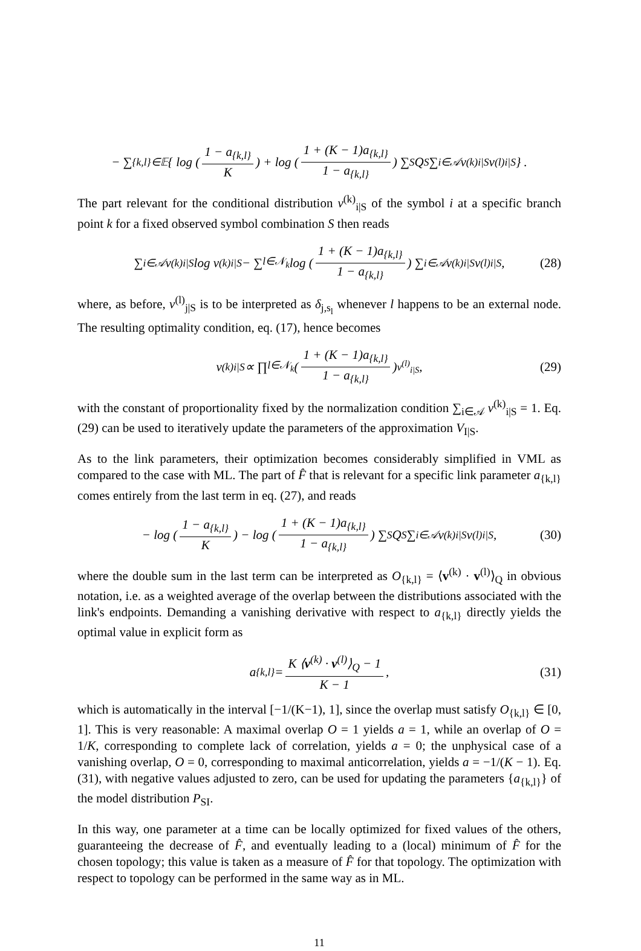− ∑<sub>{k,l}∈𝔼</sub> { log ( 1 − a<sub>{k,l}</sub> K ) + log ( 1 + (K − 1)a<sub>{k,l}</sub> 1 − a<sub>{k,l}</sub> ) ∑<sub>S</sub> Q<sub>S</sub> ∑<sub>i∈𝒜</sub> v<sup>(k)</sup><sub>i|S</sub>v<sup>(l)</sup><sub>i|S</sub> } .
The part relevant for the conditional distribution v<sup>(k)</sup><sub>i|S</sub> of the symbol i at a specific branch point k for a fixed observed symbol combination S then reads
∑<sub>i∈𝒜</sub> v<sup>(k)</sup><sub>i|S</sub> log v<sup>(k)</sup><sub>i|S</sub> − ∑<sub>l∈𝒩<sub>k</sub></sub> log ( 1 + (K − 1)a<sub>{k,l}</sub> 1 − a<sub>{k,l}</sub> ) ∑<sub>i∈𝒜</sub> v<sup>(k)</sup><sub>i|S</sub>v<sup>(l)</sup><sub>i|S</sub>, (28)
where, as before, v<sup>(l)</sup><sub>j|S</sub> is to be interpreted as δ<sub>j,s<sub>l</sub></sub> whenever l happens to be an external node. The resulting optimality condition, eq. (17), hence becomes
v<sup>(k)</sup><sub>i|S</sub> ∝ ∏<sub>l∈𝒩<sub>k</sub></sub> ( 1 + (K − 1)a<sub>{k,l}</sub> 1 − a<sub>{k,l}</sub> )<sup>v<sup>(l)</sup><sub>i|S</sub></sup> , (29)
with the constant of proportionality fixed by the normalization condition ∑<sub>i∈𝒜</sub> v<sup>(k)</sup><sub>i|S</sub> = 1. Eq. (29) can be used to iteratively update the parameters of the approximation V<sub>I|S</sub>.
As to the link parameters, their optimization becomes considerably simplified in VML as compared to the case with ML. The part of F̂ that is relevant for a specific link parameter a<sub>{k,l}</sub> comes entirely from the last term in eq. (27), and reads
− log ( 1 − a<sub>{k,l}</sub> K ) − log ( 1 + (K − 1)a<sub>{k,l}</sub> 1 − a<sub>{k,l}</sub> ) ∑<sub>S</sub> Q<sub>S</sub> ∑<sub>i∈𝒜</sub> v<sup>(k)</sup><sub>i|S</sub>v<sup>(l)</sup><sub>i|S</sub>, (30)
where the double sum in the last term can be interpreted as O<sub>{k,l}</sub> = ⟨v<sup>(k)</sup> · v<sup>(l)</sup>⟩<sub>Q</sub> in obvious notation, i.e. as a weighted average of the overlap between the distributions associated with the link's endpoints. Demanding a vanishing derivative with respect to a<sub>{k,l}</sub> directly yields the optimal value in explicit form as
a<sub>{k,l}</sub> = K ⟨v<sup>(k)</sup> · v<sup>(l)</sup>⟩<sub>Q</sub> − 1 K − 1, (31)
which is automatically in the interval [−1/(K−1), 1], since the overlap must satisfy O<sub>{k,l}</sub> ∈ [0, 1]. This is very reasonable: A maximal overlap O = 1 yields a = 1, while an overlap of O = 1/K, corresponding to complete lack of correlation, yields a = 0; the unphysical case of a vanishing overlap, O = 0, corresponding to maximal anticorrelation, yields a = −1/(K − 1). Eq. (31), with negative values adjusted to zero, can be used for updating the parameters {a<sub>{k,l}</sub>} of the model distribution P<sub>SI</sub>.
In this way, one parameter at a time can be locally optimized for fixed values of the others, guaranteeing the decrease of F̂, and eventually leading to a (local) minimum of F̂ for the chosen topology; this value is taken as a measure of F̂ for that topology. The optimization with respect to topology can be performed in the same way as in ML.
11